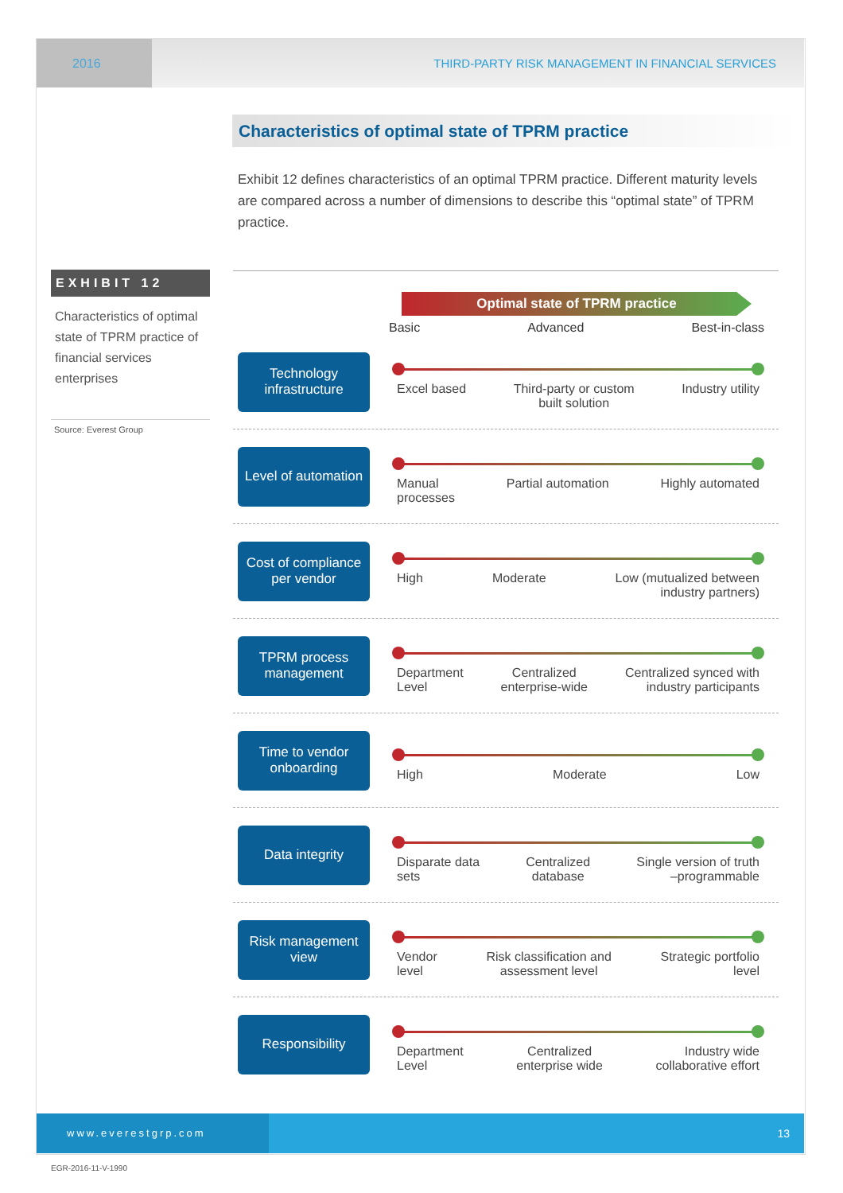2016
THIRD-PARTY RISK MANAGEMENT IN FINANCIAL SERVICES
Characteristics of optimal state of TPRM practice
Exhibit 12 defines characteristics of an optimal TPRM practice. Different maturity levels are compared across a number of dimensions to describe this “optimal state” of TPRM practice.
EXHIBIT 12
Characteristics of optimal state of TPRM practice of financial services enterprises
Source: Everest Group
Optimal state of TPRM practice
Basic Advanced Best-in-class
Technology infrastructure
Excel based Third-party or custom
built solution Industry utility
Level of automation
Manual
processes Partial automation Highly automated
Cost of compliance per vendor
High Moderate Low (mutualized between
industry partners)
TPRM process management
Department
Level Centralized
enterprise-wide Centralized synced with
industry participants
Time to vendor onboarding
High Moderate Low
Data integrity
Disparate data
sets Centralized
database Single version of truth
–programmable
Risk management view
Vendor
level Risk classification and
assessment level Strategic portfolio
level
Responsibility
Department
Level Centralized
enterprise wide Industry wide
collaborative effort
www.everestgrp.com
13
EGR-2016-11-V-1990